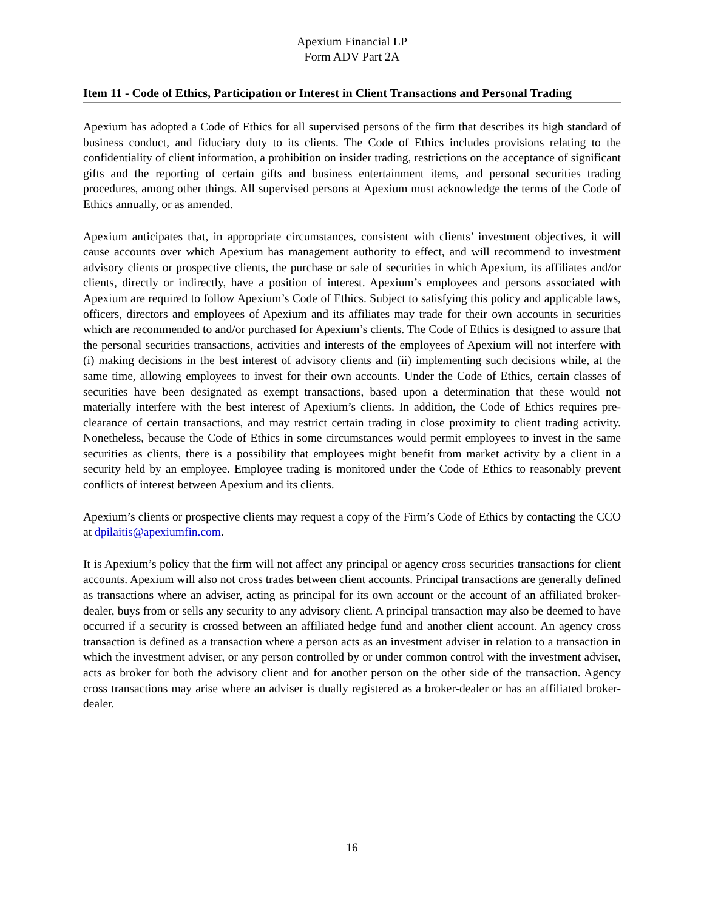Apexium Financial LP
Form ADV Part 2A
Item 11 - Code of Ethics, Participation or Interest in Client Transactions and Personal Trading
Apexium has adopted a Code of Ethics for all supervised persons of the firm that describes its high standard of business conduct, and fiduciary duty to its clients. The Code of Ethics includes provisions relating to the confidentiality of client information, a prohibition on insider trading, restrictions on the acceptance of significant gifts and the reporting of certain gifts and business entertainment items, and personal securities trading procedures, among other things. All supervised persons at Apexium must acknowledge the terms of the Code of Ethics annually, or as amended.
Apexium anticipates that, in appropriate circumstances, consistent with clients’ investment objectives, it will cause accounts over which Apexium has management authority to effect, and will recommend to investment advisory clients or prospective clients, the purchase or sale of securities in which Apexium, its affiliates and/or clients, directly or indirectly, have a position of interest. Apexium’s employees and persons associated with Apexium are required to follow Apexium’s Code of Ethics. Subject to satisfying this policy and applicable laws, officers, directors and employees of Apexium and its affiliates may trade for their own accounts in securities which are recommended to and/or purchased for Apexium’s clients. The Code of Ethics is designed to assure that the personal securities transactions, activities and interests of the employees of Apexium will not interfere with (i) making decisions in the best interest of advisory clients and (ii) implementing such decisions while, at the same time, allowing employees to invest for their own accounts. Under the Code of Ethics, certain classes of securities have been designated as exempt transactions, based upon a determination that these would not materially interfere with the best interest of Apexium’s clients. In addition, the Code of Ethics requires pre-clearance of certain transactions, and may restrict certain trading in close proximity to client trading activity. Nonetheless, because the Code of Ethics in some circumstances would permit employees to invest in the same securities as clients, there is a possibility that employees might benefit from market activity by a client in a security held by an employee. Employee trading is monitored under the Code of Ethics to reasonably prevent conflicts of interest between Apexium and its clients.
Apexium’s clients or prospective clients may request a copy of the Firm’s Code of Ethics by contacting the CCO at dpilaitis@apexiumfin.com.
It is Apexium’s policy that the firm will not affect any principal or agency cross securities transactions for client accounts. Apexium will also not cross trades between client accounts. Principal transactions are generally defined as transactions where an adviser, acting as principal for its own account or the account of an affiliated broker-dealer, buys from or sells any security to any advisory client. A principal transaction may also be deemed to have occurred if a security is crossed between an affiliated hedge fund and another client account. An agency cross transaction is defined as a transaction where a person acts as an investment adviser in relation to a transaction in which the investment adviser, or any person controlled by or under common control with the investment adviser, acts as broker for both the advisory client and for another person on the other side of the transaction. Agency cross transactions may arise where an adviser is dually registered as a broker-dealer or has an affiliated broker-dealer.
16